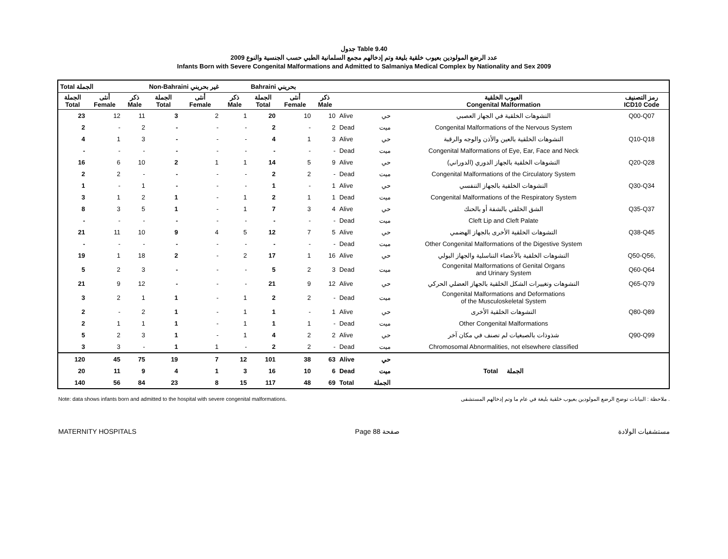جدول Table 9.40
عدد الرضع المولودين بعيوب خلقية بليغة وتم إدخالهم مجمع السلمانية الطبي حسب الجنسية والنوع 2009
Infants Born with Severe Congenital Malformations and Admitted to Salmaniya Medical Complex by Nationality and Sex 2009
| Total الجملة | | | Non-Bahraini غير بحريني | | | Bahraini بحريني | | | | | | |
| --- | --- | --- | --- | --- | --- | --- | --- | --- | --- | --- | --- | --- |
| الجملة Total | أنثى Female | ذكر Male | الجملة Total | أنثى Female | ذكر Male | الجملة Total | أنثى Female | ذكر Male | | | العيوب الخلقية Congenital Malformation | رمز التصنيف ICD10 Code |
| 23 | 12 | 11 | 3 | 2 | 1 | 20 | 10 | 10 | Alive | حي | التشوهات الخلقية في الجهاز العصبي | Q00-Q07 |
| 2 | - | 2 | - | - | - | 2 | - | 2 | Dead | ميت | Congenital Malformations of the Nervous System | |
| 4 | 1 | 3 | - | - | - | 4 | 1 | 3 | Alive | حي | التشوهات الخلقية بالعين والأذن والوجه والرقبة | Q10-Q18 |
| - | - | - | - | - | - | - | - | - | Dead | ميت | Congenital Malformations of Eye, Ear, Face and Neck | |
| 16 | 6 | 10 | 2 | 1 | 1 | 14 | 5 | 9 | Alive | حي | (التشوهات الخلقية بالجهاز الدوري (الدوراني | Q20-Q28 |
| 2 | 2 | - | - | - | - | 2 | 2 | - | Dead | ميت | Congenital Malformations of the Circulatory System | |
| 1 | - | 1 | - | - | - | 1 | - | 1 | Alive | حي | التشوهات الخلقية بالجهاز التنفسي | Q30-Q34 |
| 3 | 1 | 2 | 1 | - | 1 | 2 | 1 | 1 | Dead | ميت | Congenital Malformations of the Respiratory System | |
| 8 | 3 | 5 | 1 | - | 1 | 7 | 3 | 4 | Alive | حي | الشق الخلقي بالشفة أو بالحنك | Q35-Q37 |
| - | - | - | - | - | - | - | - | - | Dead | ميت | Cleft Lip and Cleft Palate | |
| 21 | 11 | 10 | 9 | 4 | 5 | 12 | 7 | 5 | Alive | حي | التشوهات الخلقية الأخرى بالجهاز الهضمي | Q38-Q45 |
| - | - | - | - | - | - | - | - | - | Dead | ميت | Other Congenital Malformations of the Digestive System | |
| 19 | 1 | 18 | 2 | - | 2 | 17 | 1 | 16 | Alive | حي | التشوهات الخلقية بالأعضاء التناسلية والجهاز البولي | Q50-Q56, |
| 5 | 2 | 3 | - | - | - | 5 | 2 | 3 | Dead | ميت | Congenital Malformations of Genital Organs and Urinary System | Q60-Q64 |
| 21 | 9 | 12 | - | - | - | 21 | 9 | 12 | Alive | حي | التشوهات وتغييرات الشكل الخلقية بالجهاز العضلي الحركي | Q65-Q79 |
| 3 | 2 | 1 | 1 | - | 1 | 2 | 2 | - | Dead | ميت | Congenital Malformations and Deformations of the Musculoskeletal System | |
| 2 | - | 2 | 1 | - | 1 | 1 | - | 1 | Alive | حي | التشوهات الخلقية الأخرى | Q80-Q89 |
| 2 | 1 | 1 | 1 | - | 1 | 1 | 1 | - | Dead | ميت | Other Congenital Malformations | |
| 5 | 2 | 3 | 1 | - | 1 | 4 | 2 | 2 | Alive | حي | شذوذات بالصبغيات لم تصنف في مكان آخر | Q90-Q99 |
| 3 | 3 | - | 1 | 1 | - | 2 | 2 | - | Dead | ميت | Chromosomal Abnormalities, not elsewhere classified | |
| 120 | 45 | 75 | 19 | 7 | 12 | 101 | 38 | 63 | Alive | حي | Total الجملة | |
| 20 | 11 | 9 | 4 | 1 | 3 | 16 | 10 | 6 | Dead | ميت | | |
| 140 | 56 | 84 | 23 | 8 | 15 | 117 | 48 | 69 | Total | الجملة | | |
Note: data shows infants born and admitted to the hospital with severe congenital malformations. ملاحظة : البيانات توضح الرضع المولودين بعيوب خلقية بليغة في عام ما وتم إدخالهم المستشفى .
MATERNITY HOSPITALS Page 88 صفحة مستشفيات الولادة